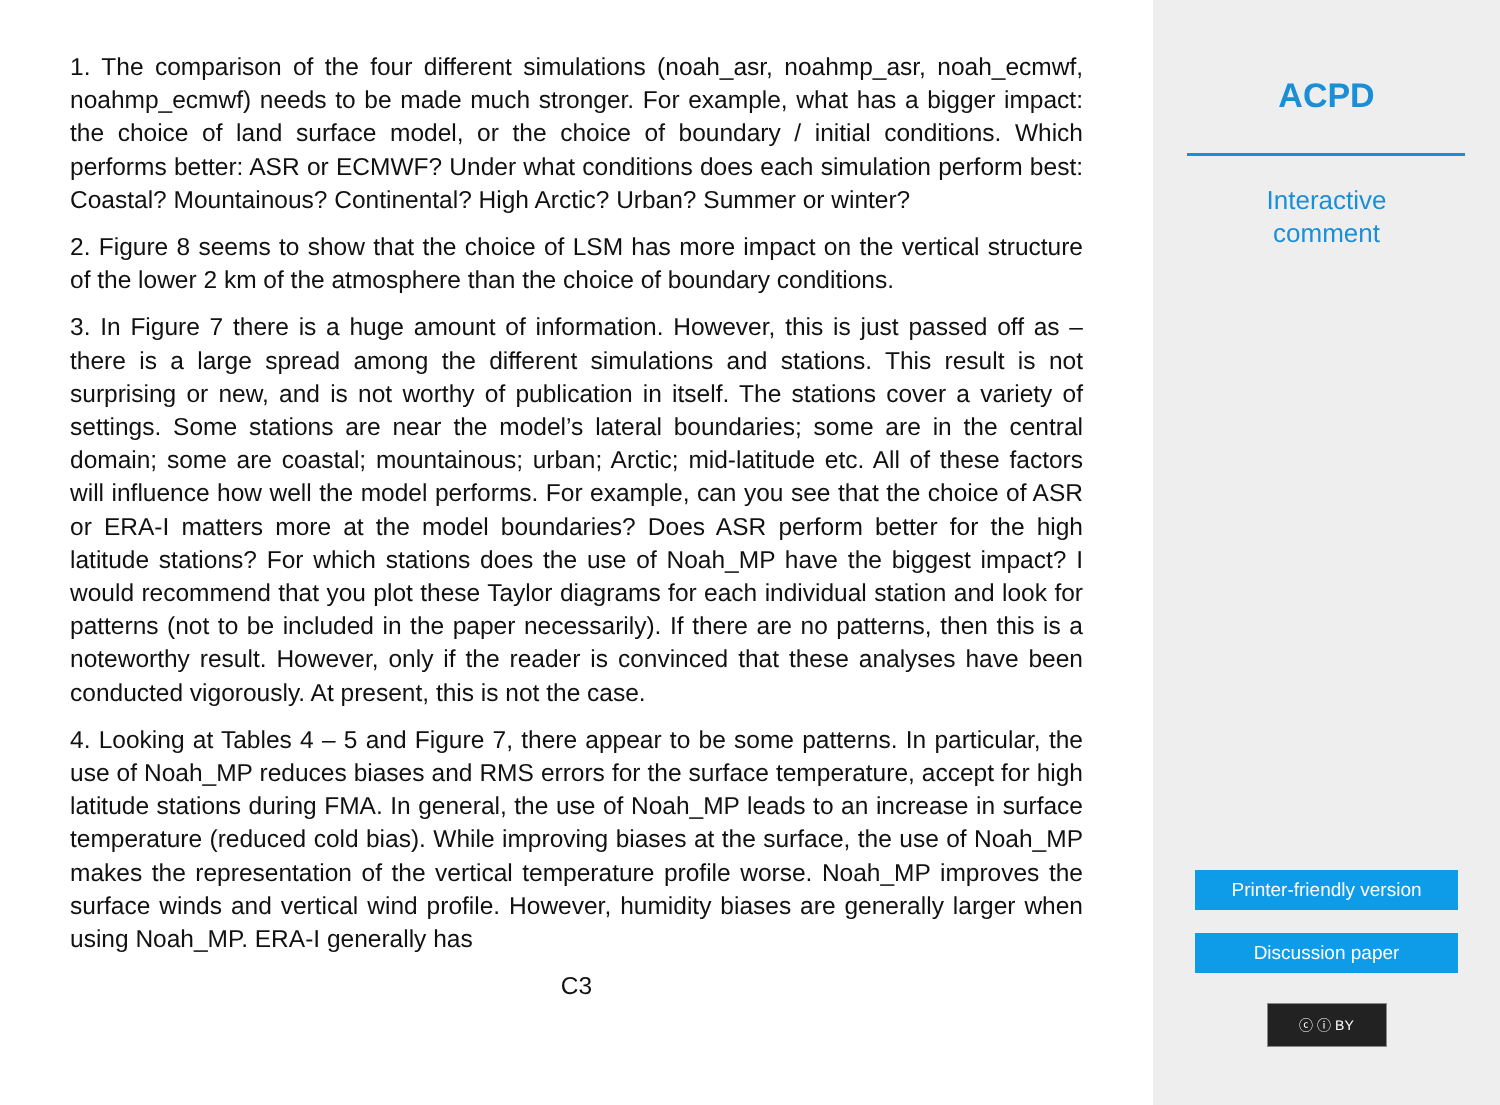1. The comparison of the four different simulations (noah_asr, noahmp_asr, noah_ecmwf, noahmp_ecmwf) needs to be made much stronger. For example, what has a bigger impact: the choice of land surface model, or the choice of boundary / initial conditions. Which performs better: ASR or ECMWF? Under what conditions does each simulation perform best: Coastal? Mountainous? Continental? High Arctic? Urban? Summer or winter?
2. Figure 8 seems to show that the choice of LSM has more impact on the vertical structure of the lower 2 km of the atmosphere than the choice of boundary conditions.
3. In Figure 7 there is a huge amount of information. However, this is just passed off as – there is a large spread among the different simulations and stations. This result is not surprising or new, and is not worthy of publication in itself. The stations cover a variety of settings. Some stations are near the model’s lateral boundaries; some are in the central domain; some are coastal; mountainous; urban; Arctic; mid-latitude etc. All of these factors will influence how well the model performs. For example, can you see that the choice of ASR or ERA-I matters more at the model boundaries? Does ASR perform better for the high latitude stations? For which stations does the use of Noah_MP have the biggest impact? I would recommend that you plot these Taylor diagrams for each individual station and look for patterns (not to be included in the paper necessarily). If there are no patterns, then this is a noteworthy result. However, only if the reader is convinced that these analyses have been conducted vigorously. At present, this is not the case.
4. Looking at Tables 4 – 5 and Figure 7, there appear to be some patterns. In particular, the use of Noah_MP reduces biases and RMS errors for the surface temperature, accept for high latitude stations during FMA. In general, the use of Noah_MP leads to an increase in surface temperature (reduced cold bias). While improving biases at the surface, the use of Noah_MP makes the representation of the vertical temperature profile worse. Noah_MP improves the surface winds and vertical wind profile. However, humidity biases are generally larger when using Noah_MP. ERA-I generally has
C3
ACPD
Interactive
comment
Printer-friendly version
Discussion paper
ⓒ ⓘ BY